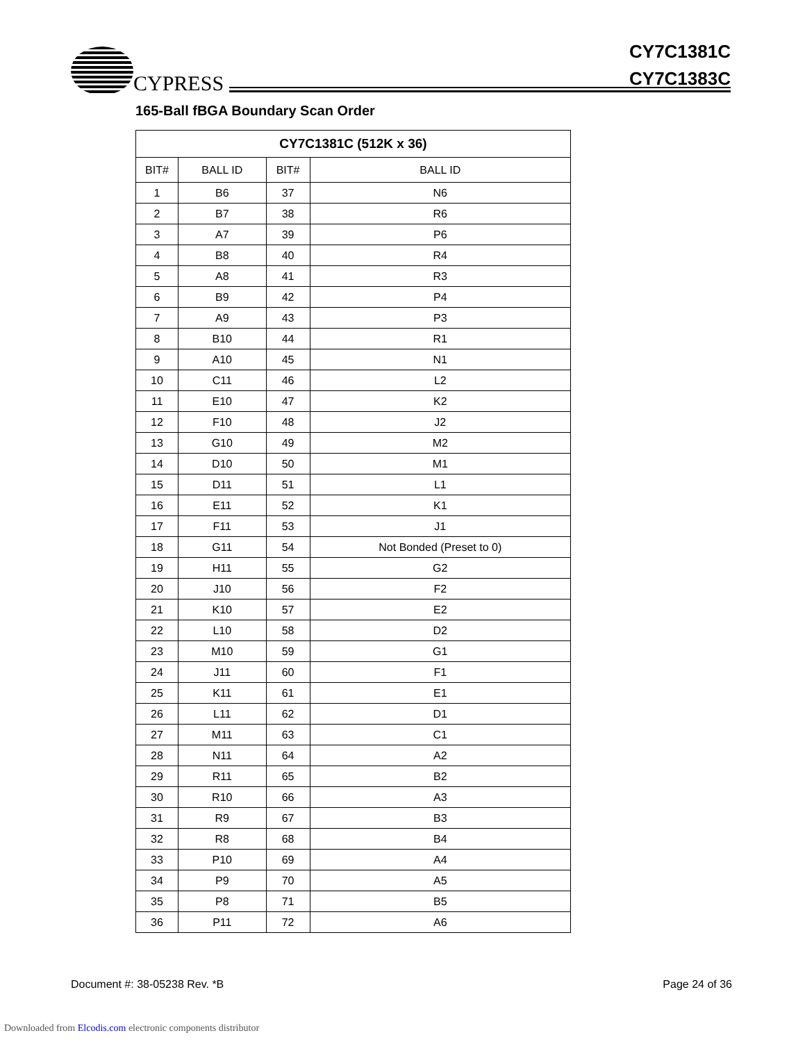CYPRESS
CY7C1381C
CY7C1383C
165-Ball fBGA Boundary Scan Order
| CY7C1381C (512K x 36) | | | |
| --- | --- | --- | --- |
| BIT# | BALL ID | BIT# | BALL ID |
| 1 | B6 | 37 | N6 |
| 2 | B7 | 38 | R6 |
| 3 | A7 | 39 | P6 |
| 4 | B8 | 40 | R4 |
| 5 | A8 | 41 | R3 |
| 6 | B9 | 42 | P4 |
| 7 | A9 | 43 | P3 |
| 8 | B10 | 44 | R1 |
| 9 | A10 | 45 | N1 |
| 10 | C11 | 46 | L2 |
| 11 | E10 | 47 | K2 |
| 12 | F10 | 48 | J2 |
| 13 | G10 | 49 | M2 |
| 14 | D10 | 50 | M1 |
| 15 | D11 | 51 | L1 |
| 16 | E11 | 52 | K1 |
| 17 | F11 | 53 | J1 |
| 18 | G11 | 54 | Not Bonded (Preset to 0) |
| 19 | H11 | 55 | G2 |
| 20 | J10 | 56 | F2 |
| 21 | K10 | 57 | E2 |
| 22 | L10 | 58 | D2 |
| 23 | M10 | 59 | G1 |
| 24 | J11 | 60 | F1 |
| 25 | K11 | 61 | E1 |
| 26 | L11 | 62 | D1 |
| 27 | M11 | 63 | C1 |
| 28 | N11 | 64 | A2 |
| 29 | R11 | 65 | B2 |
| 30 | R10 | 66 | A3 |
| 31 | R9 | 67 | B3 |
| 32 | R8 | 68 | B4 |
| 33 | P10 | 69 | A4 |
| 34 | P9 | 70 | A5 |
| 35 | P8 | 71 | B5 |
| 36 | P11 | 72 | A6 |
Document #: 38-05238 Rev. *B Page 24 of 36
Downloaded from Elcodis.com electronic components distributor